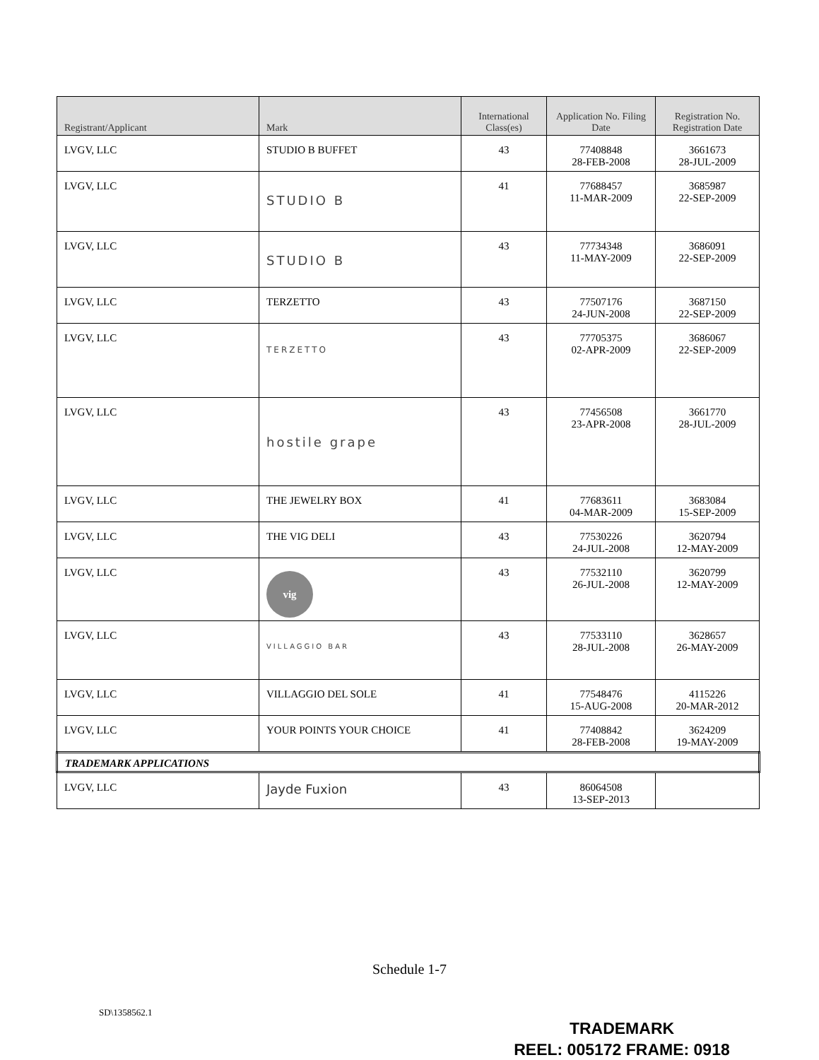| Registrant/Applicant | Mark | International Class(es) | Application No. Filing Date | Registration No. Registration Date |
| --- | --- | --- | --- | --- |
| LVGV, LLC | STUDIO B BUFFET | 43 | 77408848 28-FEB-2008 | 3661673 28-JUL-2009 |
| LVGV, LLC | STUDIO B | 41 | 77688457 11-MAR-2009 | 3685987 22-SEP-2009 |
| LVGV, LLC | STUDIO B | 43 | 77734348 11-MAY-2009 | 3686091 22-SEP-2009 |
| LVGV, LLC | TERZETTO | 43 | 77507176 24-JUN-2008 | 3687150 22-SEP-2009 |
| LVGV, LLC | TERZETTO | 43 | 77705375 02-APR-2009 | 3686067 22-SEP-2009 |
| LVGV, LLC | hostile grape | 43 | 77456508 23-APR-2008 | 3661770 28-JUL-2009 |
| LVGV, LLC | THE JEWELRY BOX | 41 | 77683611 04-MAR-2009 | 3683084 15-SEP-2009 |
| LVGV, LLC | THE VIG DELI | 43 | 77530226 24-JUL-2008 | 3620794 12-MAY-2009 |
| LVGV, LLC | vig | 43 | 77532110 26-JUL-2008 | 3620799 12-MAY-2009 |
| LVGV, LLC | VILLAGGIO BAR | 43 | 77533110 28-JUL-2008 | 3628657 26-MAY-2009 |
| LVGV, LLC | VILLAGGIO DEL SOLE | 41 | 77548476 15-AUG-2008 | 4115226 20-MAR-2012 |
| LVGV, LLC | YOUR POINTS YOUR CHOICE | 41 | 77408842 28-FEB-2008 | 3624209 19-MAY-2009 |
| TRADEMARK APPLICATIONS | | | | |
| LVGV, LLC | Jayde Fuxion | 43 | 86064508 13-SEP-2013 | |
Schedule 1-7
SD\1358562.1
TRADEMARK
REEL: 005172 FRAME: 0918